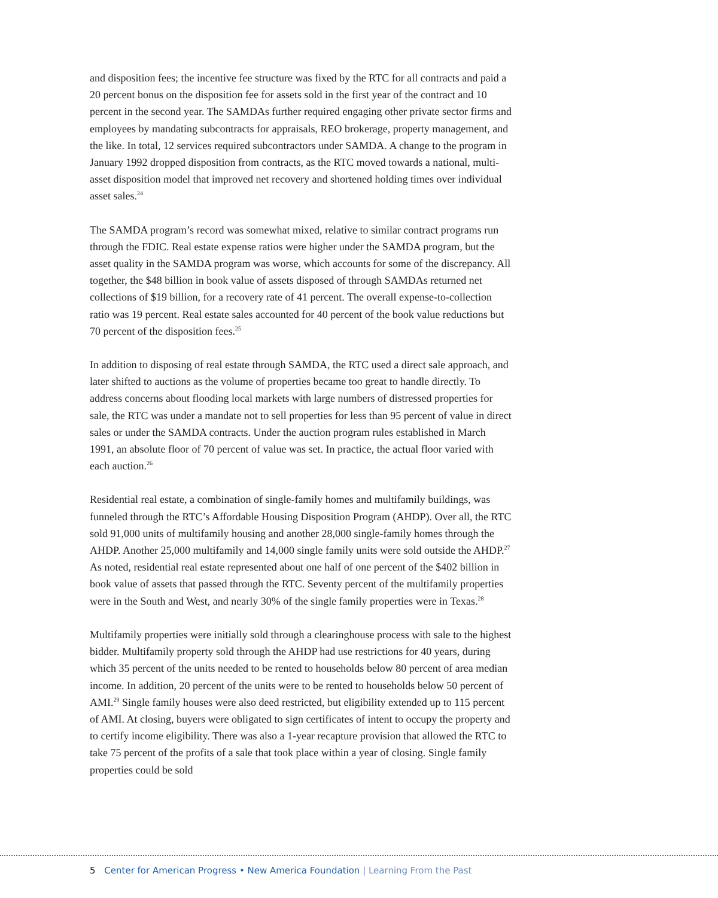and disposition fees; the incentive fee structure was fixed by the RTC for all contracts and paid a 20 percent bonus on the disposition fee for assets sold in the first year of the contract and 10 percent in the second year. The SAMDAs further required engaging other private sector firms and employees by mandating subcontracts for appraisals, REO brokerage, property management, and the like. In total, 12 services required subcontractors under SAMDA. A change to the program in January 1992 dropped disposition from contracts, as the RTC moved towards a national, multi-asset disposition model that improved net recovery and shortened holding times over individual asset sales.<sup>24</sup>
The SAMDA program’s record was somewhat mixed, relative to similar contract programs run through the FDIC. Real estate expense ratios were higher under the SAMDA program, but the asset quality in the SAMDA program was worse, which accounts for some of the discrepancy. All together, the $48 billion in book value of assets disposed of through SAMDAs returned net collections of $19 billion, for a recovery rate of 41 percent. The overall expense-to-collection ratio was 19 percent. Real estate sales accounted for 40 percent of the book value reductions but 70 percent of the disposition fees.<sup>25</sup>
In addition to disposing of real estate through SAMDA, the RTC used a direct sale approach, and later shifted to auctions as the volume of properties became too great to handle directly. To address concerns about flooding local markets with large numbers of distressed properties for sale, the RTC was under a mandate not to sell properties for less than 95 percent of value in direct sales or under the SAMDA contracts. Under the auction program rules established in March 1991, an absolute floor of 70 percent of value was set. In practice, the actual floor varied with each auction.<sup>26</sup>
Residential real estate, a combination of single-family homes and multifamily buildings, was funneled through the RTC’s Affordable Housing Disposition Program (AHDP). Over all, the RTC sold 91,000 units of multifamily housing and another 28,000 single-family homes through the AHDP. Another 25,000 multifamily and 14,000 single family units were sold outside the AHDP.<sup>27</sup> As noted, residential real estate represented about one half of one percent of the $402 billion in book value of assets that passed through the RTC. Seventy percent of the multifamily properties were in the South and West, and nearly 30% of the single family properties were in Texas.<sup>28</sup>
Multifamily properties were initially sold through a clearinghouse process with sale to the highest bidder. Multifamily property sold through the AHDP had use restrictions for 40 years, during which 35 percent of the units needed to be rented to households below 80 percent of area median income. In addition, 20 percent of the units were to be rented to households below 50 percent of AMI.<sup>29</sup> Single family houses were also deed restricted, but eligibility extended up to 115 percent of AMI. At closing, buyers were obligated to sign certificates of intent to occupy the property and to certify income eligibility. There was also a 1-year recapture provision that allowed the RTC to take 75 percent of the profits of a sale that took place within a year of closing. Single family properties could be sold
5 Center for American Progress • New America Foundation | Learning From the Past